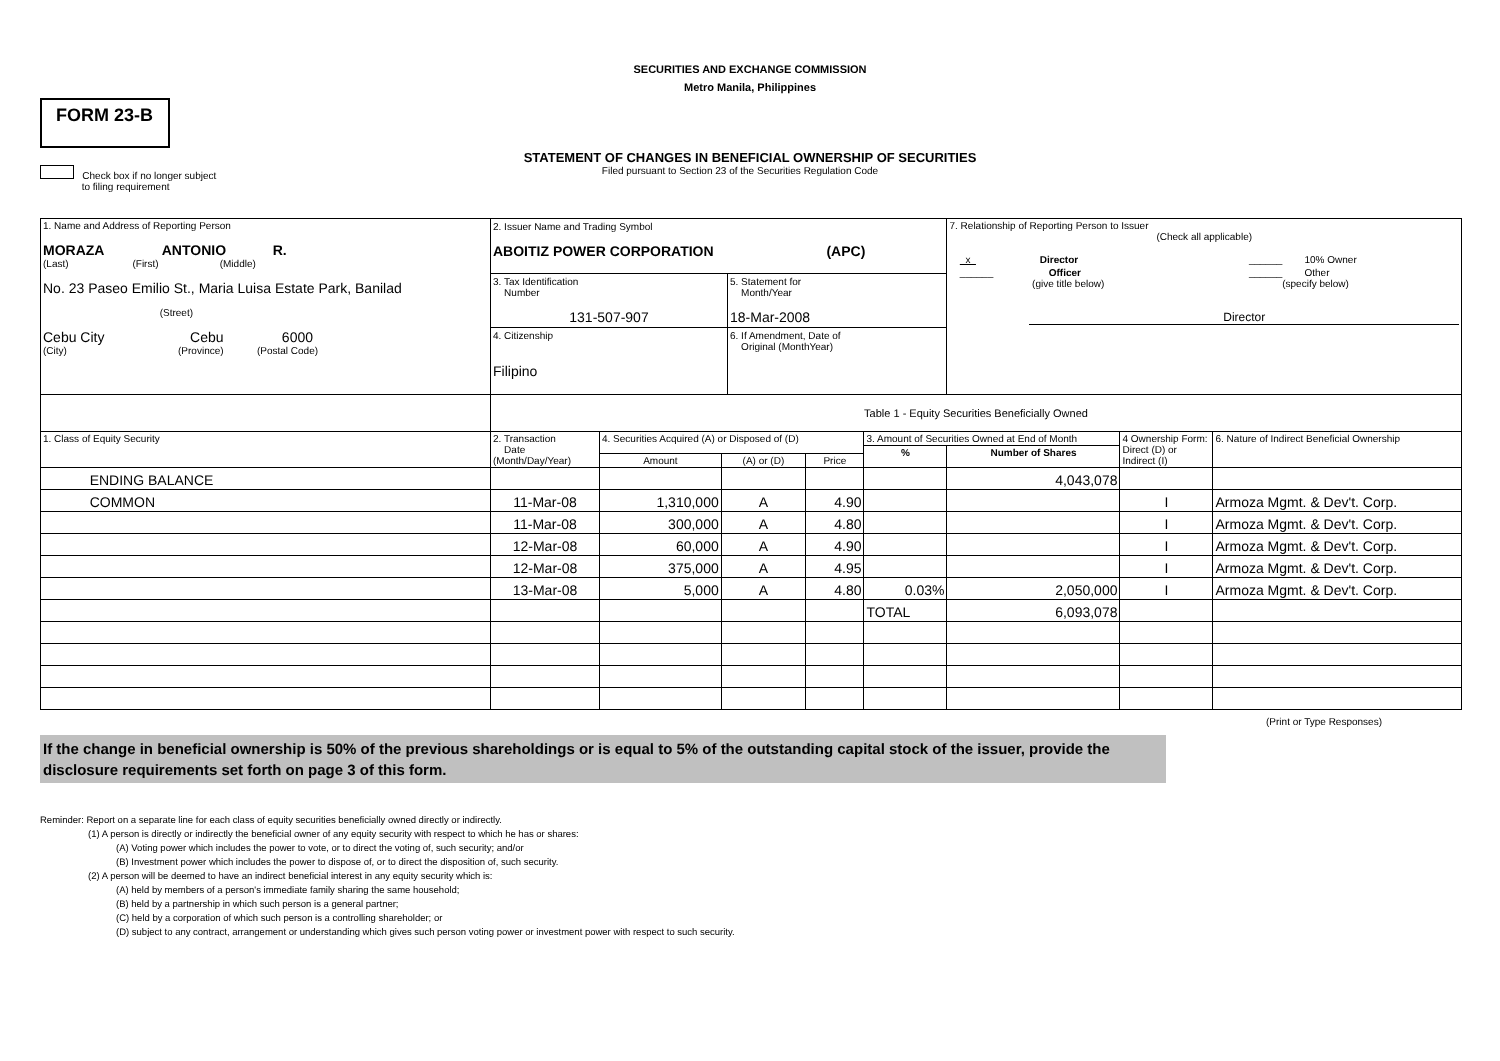SECURITIES AND EXCHANGE COMMISSION
Metro Manila, Philippines
FORM 23-B
STATEMENT OF CHANGES IN BENEFICIAL OWNERSHIP OF SECURITIES
Check box if no longer subject
to filing requirement
Filed pursuant to Section 23 of the Securities Regulation Code
| 1. Name and Address of Reporting Person MORAZA ANTONIO R. (Last) (First) (Middle) No. 23 Paseo Emilio St., Maria Luisa Estate Park, Banilad (Street) Cebu City Cebu 6000 (City) (Province) (Postal Code) | 2. Issuer Name and Trading Symbol ABOITIZ POWER CORPORATION (APC) 3. Tax Identification Number 131-507-907 5. Statement for Month/Year 18-Mar-2008 4. Citizenship Filipino 6. If Amendment, Date of Original (MonthYear) | | | | | 7. Relationship of Reporting Person to Issuer (Check all applicable) / x Director / ______ 10% Owner / / ______ Officer (give title below) / ______ Other (specify below) / Director | | |
| | Table 1 - Equity Securities Beneficially Owned | | | | | | | |
| 1. Class of Equity Security | 2. Transaction Date (Month/Day/Year) | 4. Securities Acquired (A) or Disposed of (D) | | | 3. Amount of Securities Owned at End of Month | | 4 Ownership Form: Direct (D) or Indirect (I) | 6. Nature of Indirect Beneficial Ownership |
| | | | | | % | Number of Shares | | |
| | | Amount | (A) or (D) | Price | | | | |
| ENDING BALANCE | | | | | | 4,043,078 | | |
| COMMON | 11-Mar-08 | 1,310,000 | A | 4.90 | | | I | Armoza Mgmt. & Dev't. Corp. |
| | 11-Mar-08 | 300,000 | A | 4.80 | | | I | Armoza Mgmt. & Dev't. Corp. |
| | 12-Mar-08 | 60,000 | A | 4.90 | | | I | Armoza Mgmt. & Dev't. Corp. |
| | 12-Mar-08 | 375,000 | A | 4.95 | | | I | Armoza Mgmt. & Dev't. Corp. |
| | 13-Mar-08 | 5,000 | A | 4.80 | 0.03% | 2,050,000 | I | Armoza Mgmt. & Dev't. Corp. |
| | | | | | TOTAL | 6,093,078 | | |
(Print or Type Responses)
If the change in beneficial ownership is 50% of the previous shareholdings or is equal to 5% of the outstanding capital stock of the issuer, provide the disclosure requirements set forth on page 3 of this form.
Reminder: Report on a separate line for each class of equity securities beneficially owned directly or indirectly.
(1) A person is directly or indirectly the beneficial owner of any equity security with respect to which he has or shares:
(A) Voting power which includes the power to vote, or to direct the voting of, such security; and/or
(B) Investment power which includes the power to dispose of, or to direct the disposition of, such security.
(2) A person will be deemed to have an indirect beneficial interest in any equity security which is:
(A) held by members of a person's immediate family sharing the same household;
(B) held by a partnership in which such person is a general partner;
(C) held by a corporation of which such person is a controlling shareholder; or
(D) subject to any contract, arrangement or understanding which gives such person voting power or investment power with respect to such security.